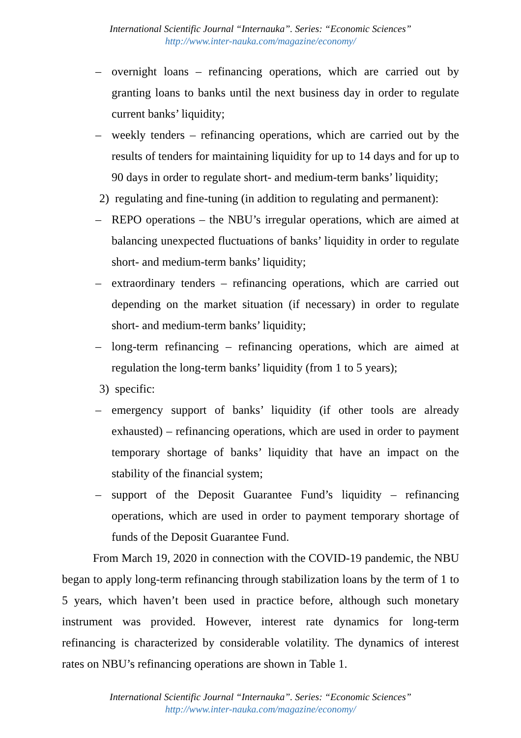International Scientific Journal “Internauka”. Series: “Economic Sciences”
http://www.inter-nauka.com/magazine/economy/
– overnight loans – refinancing operations, which are carried out by granting loans to banks until the next business day in order to regulate current banks’ liquidity;
– weekly tenders – refinancing operations, which are carried out by the results of tenders for maintaining liquidity for up to 14 days and for up to 90 days in order to regulate short- and medium-term banks’ liquidity;
2) regulating and fine-tuning (in addition to regulating and permanent):
– REPO operations – the NBU’s irregular operations, which are aimed at balancing unexpected fluctuations of banks’ liquidity in order to regulate short- and medium-term banks’ liquidity;
– extraordinary tenders – refinancing operations, which are carried out depending on the market situation (if necessary) in order to regulate short- and medium-term banks’ liquidity;
– long-term refinancing – refinancing operations, which are aimed at regulation the long-term banks’ liquidity (from 1 to 5 years);
3) specific:
– emergency support of banks’ liquidity (if other tools are already exhausted) – refinancing operations, which are used in order to payment temporary shortage of banks’ liquidity that have an impact on the stability of the financial system;
– support of the Deposit Guarantee Fund’s liquidity – refinancing operations, which are used in order to payment temporary shortage of funds of the Deposit Guarantee Fund.
From March 19, 2020 in connection with the COVID-19 pandemic, the NBU began to apply long-term refinancing through stabilization loans by the term of 1 to 5 years, which haven’t been used in practice before, although such monetary instrument was provided. However, interest rate dynamics for long-term refinancing is characterized by considerable volatility. The dynamics of interest rates on NBU’s refinancing operations are shown in Table 1.
International Scientific Journal “Internauka”. Series: “Economic Sciences”
http://www.inter-nauka.com/magazine/economy/